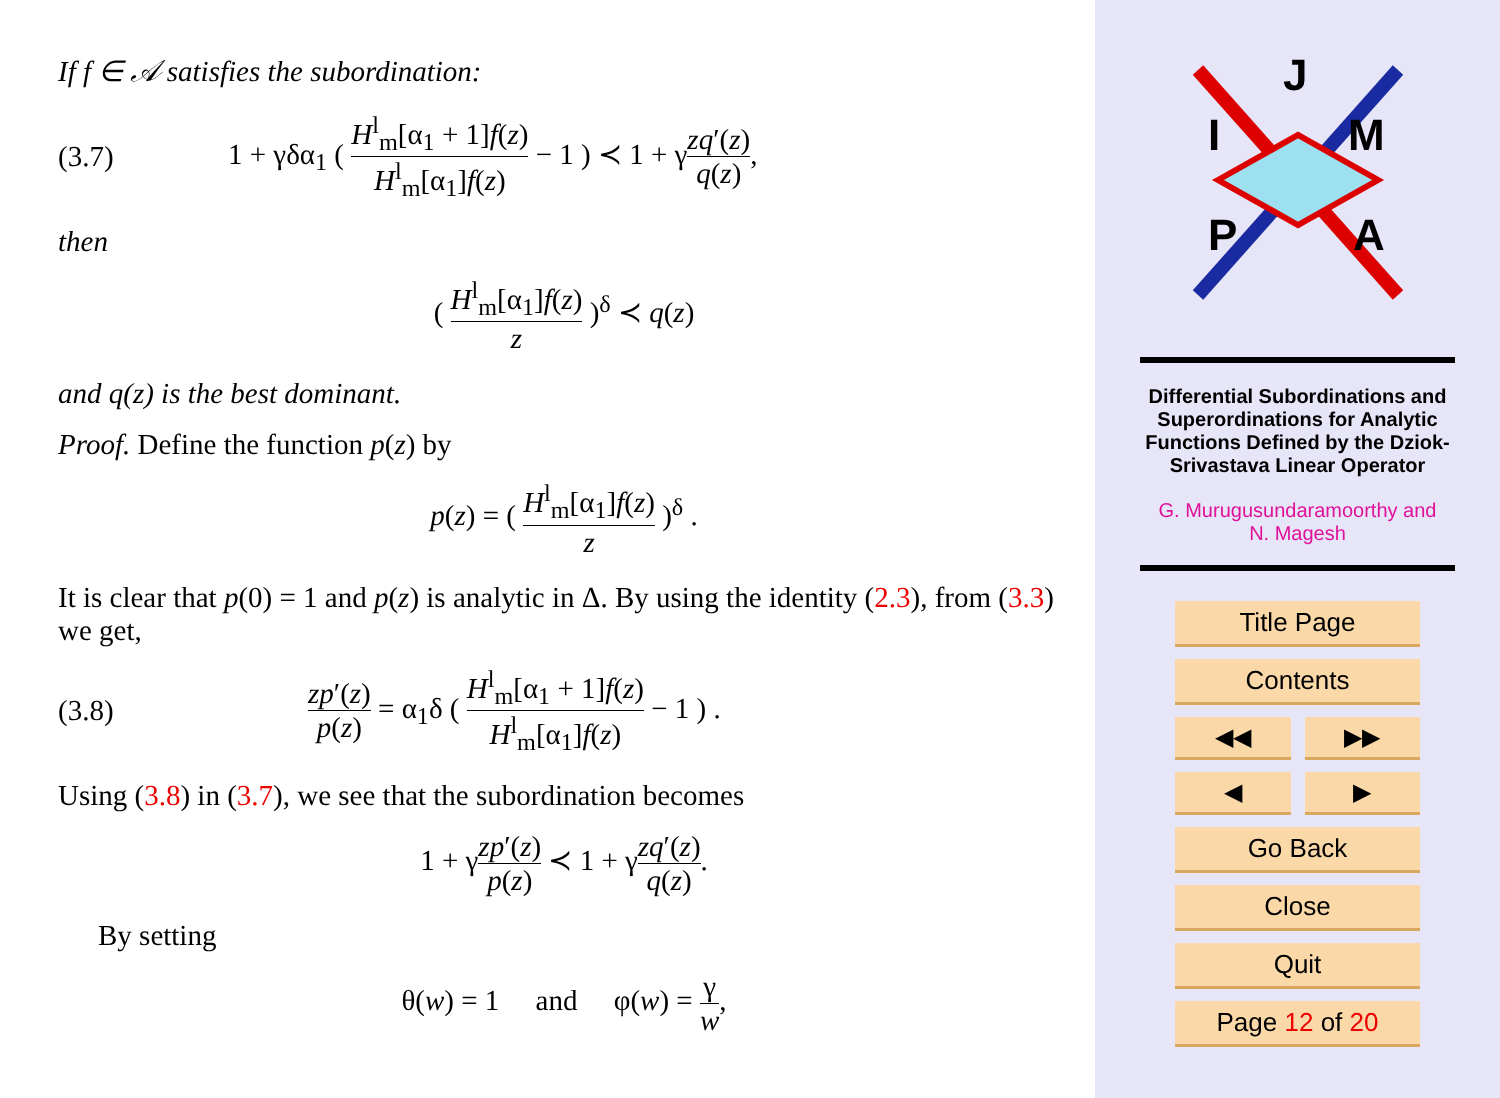If f ∈ 𝒜 satisfies the subordination:
(3.7) 1 + γδα<sub>1</sub> ( H<sup>l</sup><sub>m</sub>[α<sub>1</sub> + 1]f(z) H<sup>l</sup><sub>m</sub>[α<sub>1</sub>]f(z) − 1 ) ≺ 1 + γzq′(z) q(z),
then
( H<sup>l</sup><sub>m</sub>[α<sub>1</sub>]f(z) z )<sup>δ</sup> ≺ q(z)
and q(z) is the best dominant.
Proof. Define the function p(z) by
p(z) = ( H<sup>l</sup><sub>m</sub>[α<sub>1</sub>]f(z) z )<sup>δ</sup> .
It is clear that p(0) = 1 and p(z) is analytic in Δ. By using the identity (2.3), from (3.3) we get,
(3.8) zp′(z) p(z) = α<sub>1</sub>δ ( H<sup>l</sup><sub>m</sub>[α<sub>1</sub> + 1]f(z) H<sup>l</sup><sub>m</sub>[α<sub>1</sub>]f(z) − 1 ) .
Using (3.8) in (3.7), we see that the subordination becomes
1 + γzp′(z) p(z) ≺ 1 + γzq′(z) q(z).
By setting
θ(w) = 1 and φ(w) = γ w,
J
I
M
P
A
Differential Subordinations and Superordinations for Analytic Functions Defined by the Dziok-Srivastava Linear Operator
G. Murugusundaramoorthy and
N. Magesh
Title Page
Contents
◀◀ ▶▶
◀ ▶
Go Back
Close
Quit
Page 12 of 20